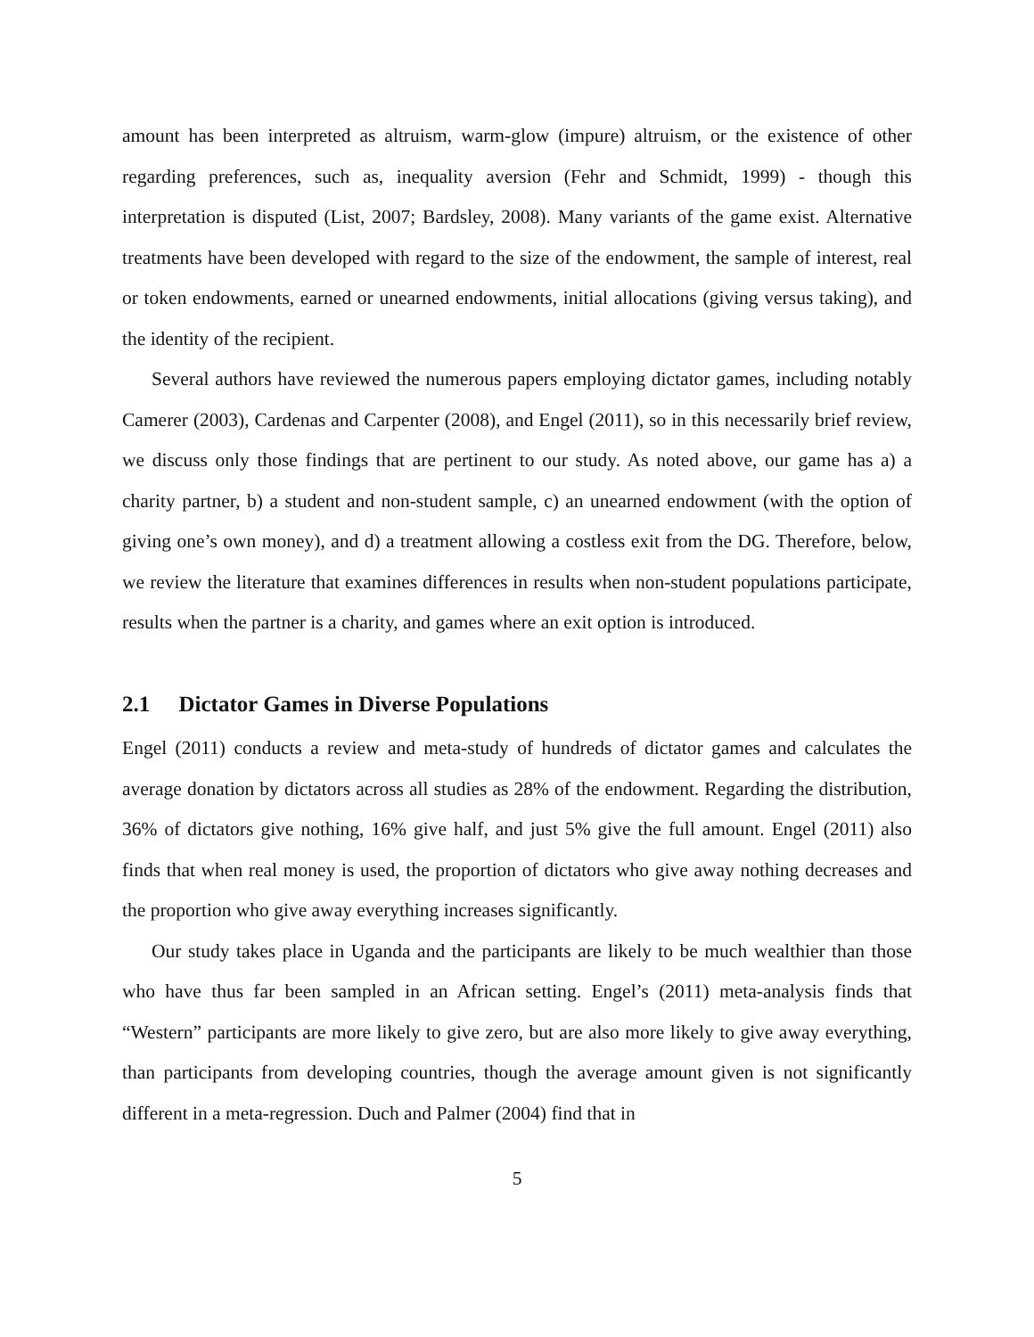amount has been interpreted as altruism, warm-glow (impure) altruism, or the existence of other regarding preferences, such as, inequality aversion (Fehr and Schmidt, 1999) - though this interpretation is disputed (List, 2007; Bardsley, 2008). Many variants of the game exist. Alternative treatments have been developed with regard to the size of the endowment, the sample of interest, real or token endowments, earned or unearned endowments, initial allocations (giving versus taking), and the identity of the recipient.
Several authors have reviewed the numerous papers employing dictator games, including notably Camerer (2003), Cardenas and Carpenter (2008), and Engel (2011), so in this necessarily brief review, we discuss only those findings that are pertinent to our study. As noted above, our game has a) a charity partner, b) a student and non-student sample, c) an unearned endowment (with the option of giving one’s own money), and d) a treatment allowing a costless exit from the DG. Therefore, below, we review the literature that examines differences in results when non-student populations participate, results when the partner is a charity, and games where an exit option is introduced.
2.1 Dictator Games in Diverse Populations
Engel (2011) conducts a review and meta-study of hundreds of dictator games and calculates the average donation by dictators across all studies as 28% of the endowment. Regarding the distribution, 36% of dictators give nothing, 16% give half, and just 5% give the full amount. Engel (2011) also finds that when real money is used, the proportion of dictators who give away nothing decreases and the proportion who give away everything increases significantly.
Our study takes place in Uganda and the participants are likely to be much wealthier than those who have thus far been sampled in an African setting. Engel’s (2011) meta-analysis finds that “Western” participants are more likely to give zero, but are also more likely to give away everything, than participants from developing countries, though the average amount given is not significantly different in a meta-regression. Duch and Palmer (2004) find that in
5